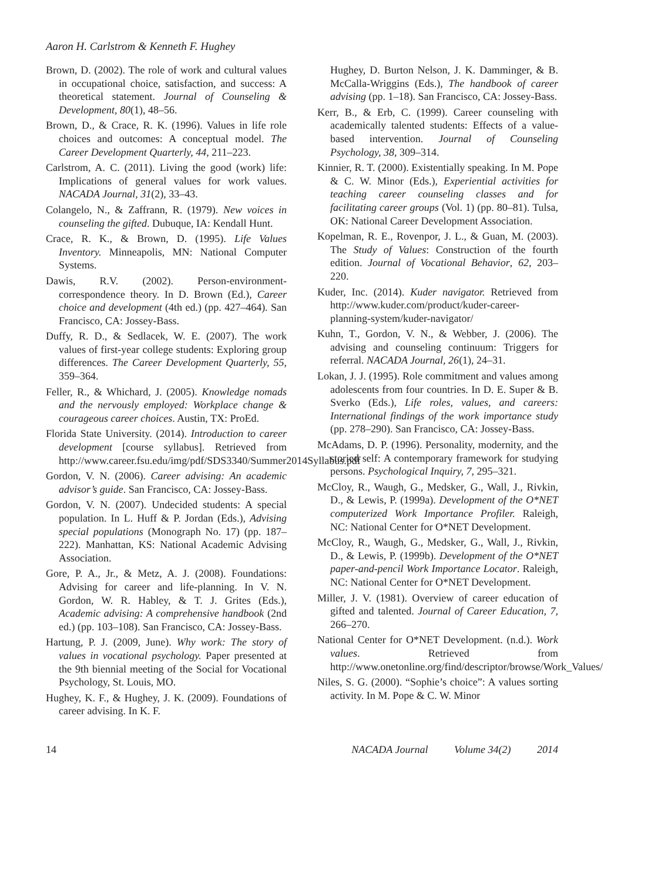Aaron H. Carlstrom & Kenneth F. Hughey
Brown, D. (2002). The role of work and cultural values in occupational choice, satisfaction, and success: A theoretical statement. Journal of Counseling & Development, 80(1), 48–56.
Brown, D., & Crace, R. K. (1996). Values in life role choices and outcomes: A conceptual model. The Career Development Quarterly, 44, 211–223.
Carlstrom, A. C. (2011). Living the good (work) life: Implications of general values for work values. NACADA Journal, 31(2), 33–43.
Colangelo, N., & Zaffrann, R. (1979). New voices in counseling the gifted. Dubuque, IA: Kendall Hunt.
Crace, R. K., & Brown, D. (1995). Life Values Inventory. Minneapolis, MN: National Computer Systems.
Dawis, R.V. (2002). Person-environment-correspondence theory. In D. Brown (Ed.), Career choice and development (4th ed.) (pp. 427–464). San Francisco, CA: Jossey-Bass.
Duffy, R. D., & Sedlacek, W. E. (2007). The work values of first-year college students: Exploring group differences. The Career Development Quarterly, 55, 359–364.
Feller, R., & Whichard, J. (2005). Knowledge nomads and the nervously employed: Workplace change & courageous career choices. Austin, TX: ProEd.
Florida State University. (2014). Introduction to career development [course syllabus]. Retrieved from http://www.career.fsu.edu/img/pdf/SDS3340/Summer2014Syllabus.pdf
Gordon, V. N. (2006). Career advising: An academic advisor’s guide. San Francisco, CA: Jossey-Bass.
Gordon, V. N. (2007). Undecided students: A special population. In L. Huff & P. Jordan (Eds.), Advising special populations (Monograph No. 17) (pp. 187–222). Manhattan, KS: National Academic Advising Association.
Gore, P. A., Jr., & Metz, A. J. (2008). Foundations: Advising for career and life-planning. In V. N. Gordon, W. R. Habley, & T. J. Grites (Eds.), Academic advising: A comprehensive handbook (2nd ed.) (pp. 103–108). San Francisco, CA: Jossey-Bass.
Hartung, P. J. (2009, June). Why work: The story of values in vocational psychology. Paper presented at the 9th biennial meeting of the Social for Vocational Psychology, St. Louis, MO.
Hughey, K. F., & Hughey, J. K. (2009). Foundations of career advising. In K. F.
Hughey, D. Burton Nelson, J. K. Damminger, & B. McCalla-Wriggins (Eds.), The handbook of career advising (pp. 1–18). San Francisco, CA: Jossey-Bass.
Kerr, B., & Erb, C. (1999). Career counseling with academically talented students: Effects of a value-based intervention. Journal of Counseling Psychology, 38, 309–314.
Kinnier, R. T. (2000). Existentially speaking. In M. Pope & C. W. Minor (Eds.), Experiential activities for teaching career counseling classes and for facilitating career groups (Vol. 1) (pp. 80–81). Tulsa, OK: National Career Development Association.
Kopelman, R. E., Rovenpor, J. L., & Guan, M. (2003). The Study of Values: Construction of the fourth edition. Journal of Vocational Behavior, 62, 203–220.
Kuder, Inc. (2014). Kuder navigator. Retrieved from http://www.kuder.com/product/kuder-career-planning-system/kuder-navigator/
Kuhn, T., Gordon, V. N., & Webber, J. (2006). The advising and counseling continuum: Triggers for referral. NACADA Journal, 26(1), 24–31.
Lokan, J. J. (1995). Role commitment and values among adolescents from four countries. In D. E. Super & B. Sverko (Eds.), Life roles, values, and careers: International findings of the work importance study (pp. 278–290). San Francisco, CA: Jossey-Bass.
McAdams, D. P. (1996). Personality, modernity, and the storied self: A contemporary framework for studying persons. Psychological Inquiry, 7, 295–321.
McCloy, R., Waugh, G., Medsker, G., Wall, J., Rivkin, D., & Lewis, P. (1999a). Development of the O*NET computerized Work Importance Profiler. Raleigh, NC: National Center for O*NET Development.
McCloy, R., Waugh, G., Medsker, G., Wall, J., Rivkin, D., & Lewis, P. (1999b). Development of the O*NET paper-and-pencil Work Importance Locator. Raleigh, NC: National Center for O*NET Development.
Miller, J. V. (1981). Overview of career education of gifted and talented. Journal of Career Education, 7, 266–270.
National Center for O*NET Development. (n.d.). Work values. Retrieved from http://www.onetonline.org/find/descriptor/browse/Work_Values/
Niles, S. G. (2000). “Sophie’s choice”: A values sorting activity. In M. Pope & C. W. Minor
14 NACADA Journal Volume 34(2) 2014